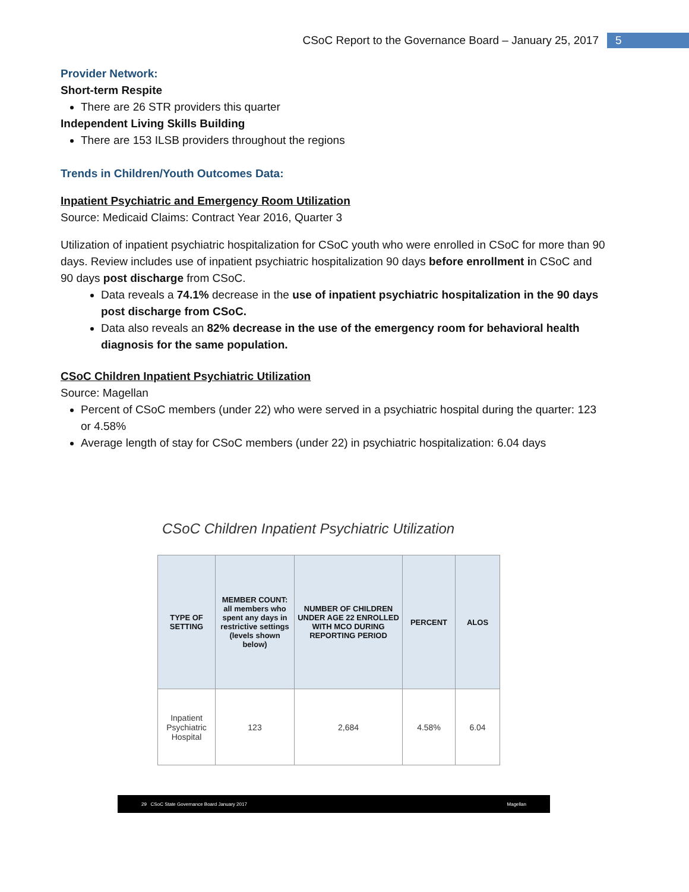CSoC Report to the Governance Board – January 25, 2017 5
Provider Network:
Short-term Respite
There are 26 STR providers this quarter
Independent Living Skills Building
There are 153 ILSB providers throughout the regions
Trends in Children/Youth Outcomes Data:
Inpatient Psychiatric and Emergency Room Utilization
Source: Medicaid Claims: Contract Year 2016, Quarter 3
Utilization of inpatient psychiatric hospitalization for CSoC youth who were enrolled in CSoC for more than 90 days. Review includes use of inpatient psychiatric hospitalization 90 days before enrollment in CSoC and 90 days post discharge from CSoC.
Data reveals a 74.1% decrease in the use of inpatient psychiatric hospitalization in the 90 days post discharge from CSoC.
Data also reveals an 82% decrease in the use of the emergency room for behavioral health diagnosis for the same population.
CSoC Children Inpatient Psychiatric Utilization
Source: Magellan
Percent of CSoC members (under 22) who were served in a psychiatric hospital during the quarter: 123 or 4.58%
Average length of stay for CSoC members (under 22) in psychiatric hospitalization: 6.04 days
CSoC Children Inpatient Psychiatric Utilization
| TYPE OF SETTING | MEMBER COUNT: all members who spent any days in restrictive settings (levels shown below) | NUMBER OF CHILDREN UNDER AGE 22 ENROLLED WITH MCO DURING REPORTING PERIOD | PERCENT | ALOS |
| --- | --- | --- | --- | --- |
| Inpatient Psychiatric Hospital | 123 | 2,684 | 4.58% | 6.04 |
29 CSoC State Governance Board January 2017 Magellan